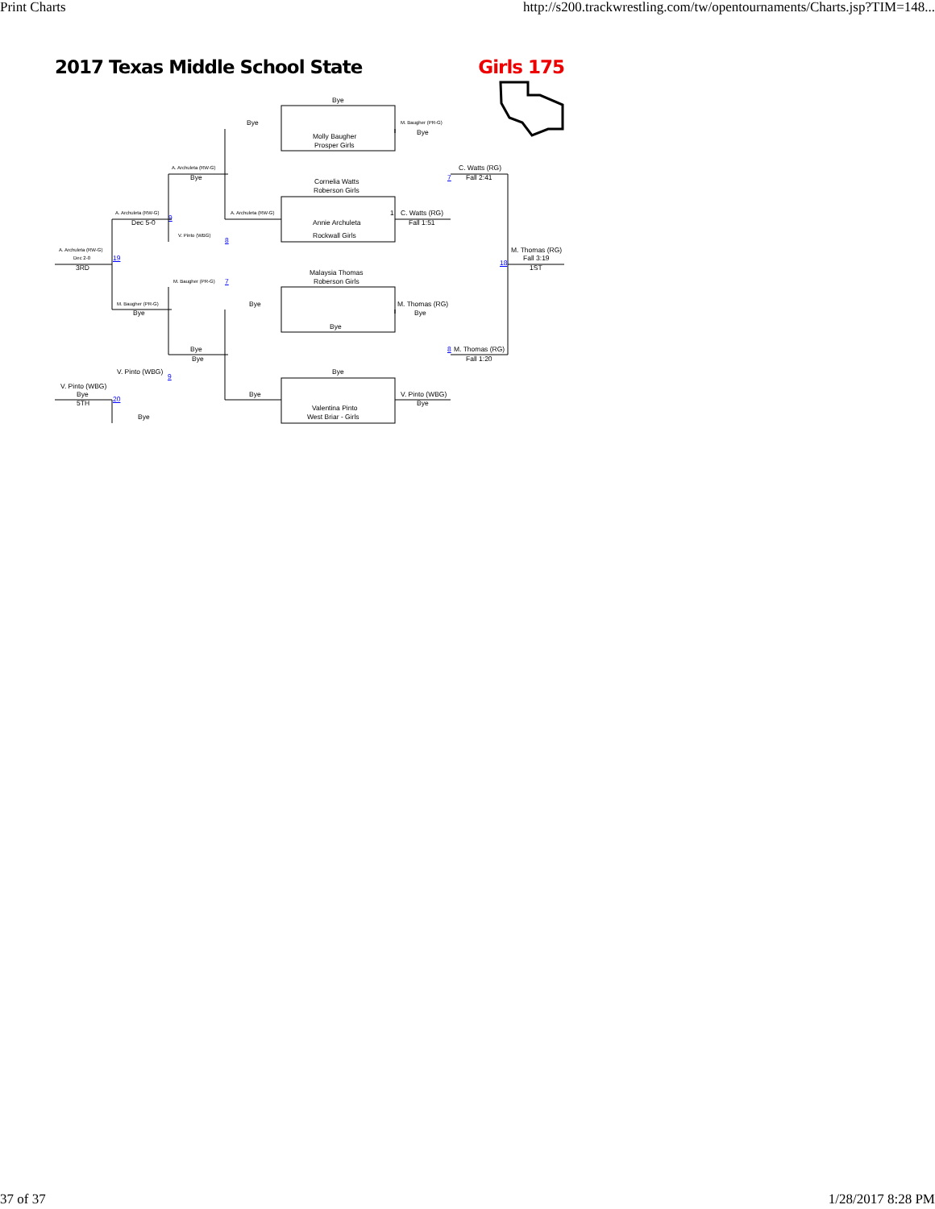Print Charts http://s200.trackwrestling.com/tw/opentournaments/Charts.jsp?TIM=148...
2017 Texas Middle School State Girls 175
Bye
Bye M. Baugher (PR-G)
Bye
Molly Baugher
Prosper Girls
A. Archuleta (RW-G) C. Watts (RG)
Bye 7 Fall 2:41
Cornelia Watts
Roberson Girls
A. Archuleta (RW-G) A. Archuleta (RW-G) 1 C. Watts (RG)
9
Dec 5-0 Annie Archuleta Fall 1:51
V. Pinto (WBG) Rockwall Girls
8
A. Archuleta (RW-G) M. Thomas (RG)
Dec 2-0 19 Fall 3:19
18
3RD 1ST
Malaysia Thomas
M. Baugher (PR-G) 7 Roberson Girls
M. Baugher (PR-G) Bye M. Thomas (RG)
Bye Bye
Bye
Bye 8 M. Thomas (RG)
Bye Fall 1:20
V. Pinto (WBG) Bye
9
V. Pinto (WBG)
Bye Bye V. Pinto (WBG)
20
5TH Bye
Valentina Pinto
Bye West Briar - Girls
37 of 37 1/28/2017 8:28 PM